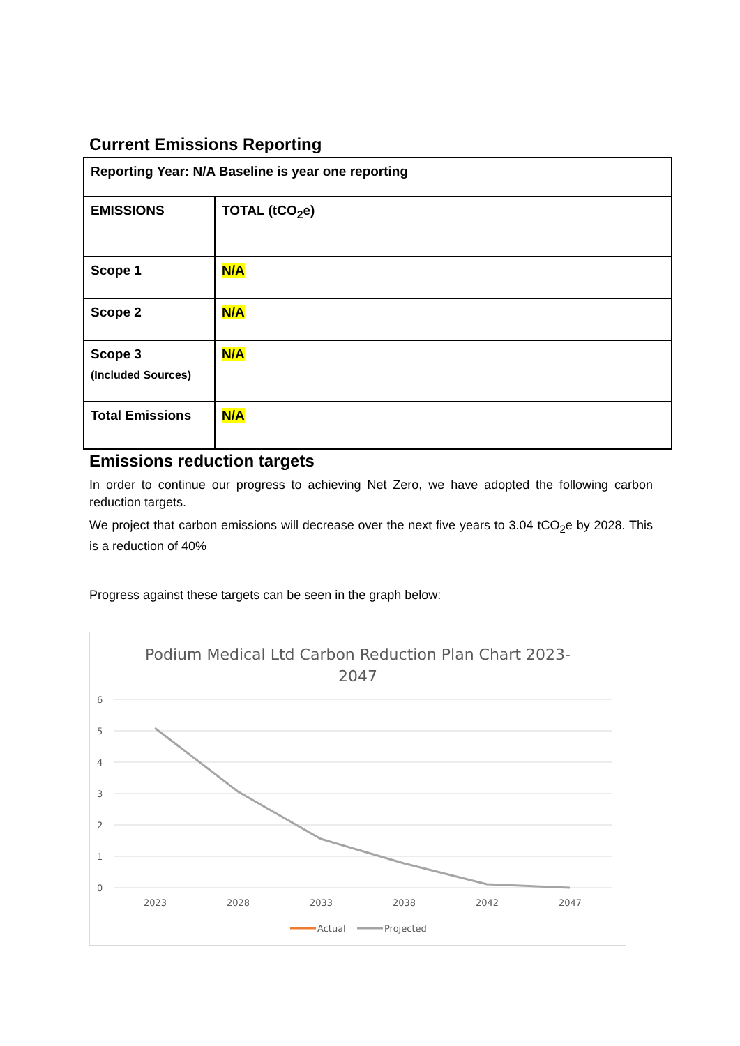Current Emissions Reporting
| Reporting Year: N/A Baseline is year one reporting | |
| EMISSIONS | TOTAL (tCO<sub>2</sub>e) |
| Scope 1 | N/A |
| Scope 2 | N/A |
| Scope 3 (Included Sources) | N/A |
| Total Emissions | N/A |
Emissions reduction targets
In order to continue our progress to achieving Net Zero, we have adopted the following carbon reduction targets.
We project that carbon emissions will decrease over the next five years to 3.04 tCO<sub>2</sub>e by 2028. This is a reduction of 40%
Progress against these targets can be seen in the graph below:
Podium Medical Ltd Carbon Reduction Plan Chart 2023-
2047
6
5
4
3
2
1
0
2023
2028
2033
2038
2042
2047
Actual
Projected